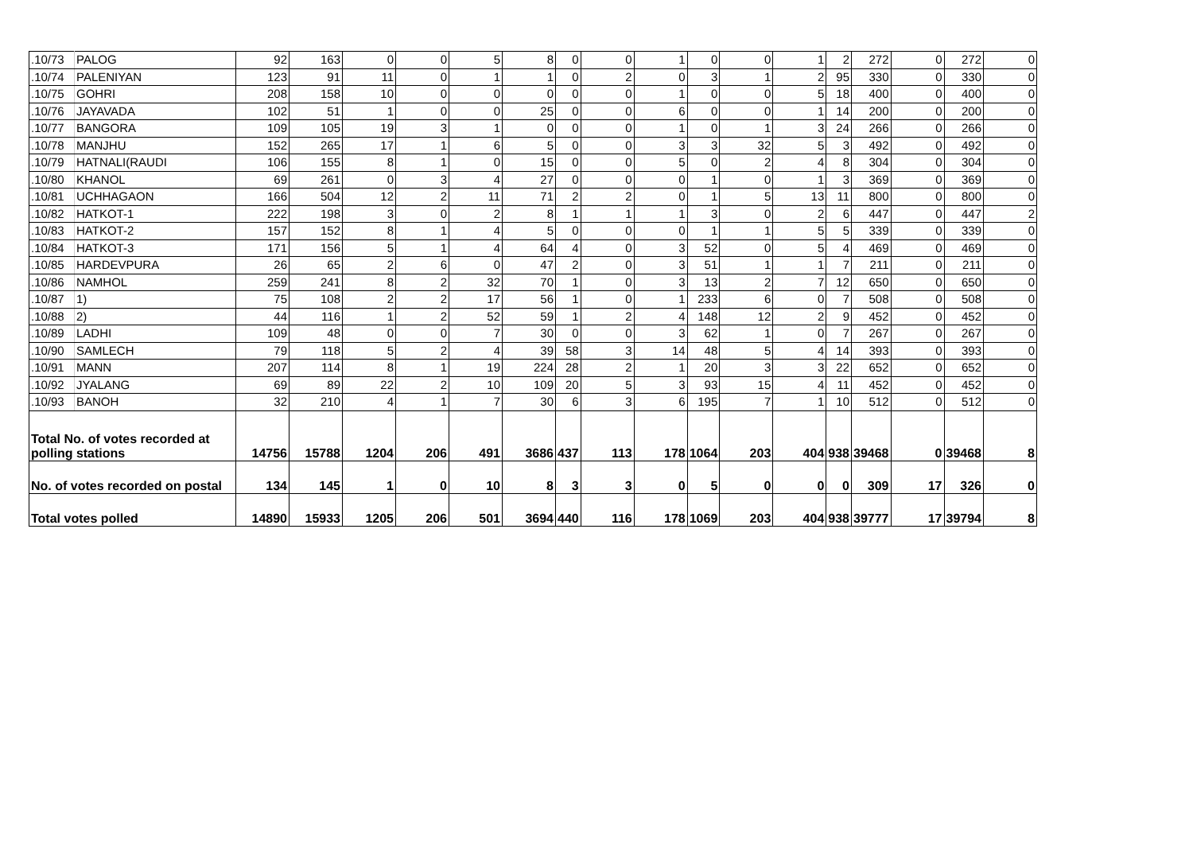| .10/73 | PALOG | 92 | 163 | 0 | 0 | 5 | 8 | 0 | 0 | 1 | 0 | 0 | 1 | 2 | 272 | 0 | 272 | 0 |
| .10/74 | PALENIYAN | 123 | 91 | 11 | 0 | 1 | 1 | 0 | 2 | 0 | 3 | 1 | 2 | 95 | 330 | 0 | 330 | 0 |
| .10/75 | GOHRI | 208 | 158 | 10 | 0 | 0 | 0 | 0 | 0 | 1 | 0 | 0 | 5 | 18 | 400 | 0 | 400 | 0 |
| .10/76 | JAYAVADA | 102 | 51 | 1 | 0 | 0 | 25 | 0 | 0 | 6 | 0 | 0 | 1 | 14 | 200 | 0 | 200 | 0 |
| .10/77 | BANGORA | 109 | 105 | 19 | 3 | 1 | 0 | 0 | 0 | 1 | 0 | 1 | 3 | 24 | 266 | 0 | 266 | 0 |
| .10/78 | MANJHU | 152 | 265 | 17 | 1 | 6 | 5 | 0 | 0 | 3 | 3 | 32 | 5 | 3 | 492 | 0 | 492 | 0 |
| .10/79 | HATNALI(RAUDI | 106 | 155 | 8 | 1 | 0 | 15 | 0 | 0 | 5 | 0 | 2 | 4 | 8 | 304 | 0 | 304 | 0 |
| .10/80 | KHANOL | 69 | 261 | 0 | 3 | 4 | 27 | 0 | 0 | 0 | 1 | 0 | 1 | 3 | 369 | 0 | 369 | 0 |
| .10/81 | UCHHAGAON | 166 | 504 | 12 | 2 | 11 | 71 | 2 | 2 | 0 | 1 | 5 | 13 | 11 | 800 | 0 | 800 | 0 |
| .10/82 | HATKOT-1 | 222 | 198 | 3 | 0 | 2 | 8 | 1 | 1 | 1 | 3 | 0 | 2 | 6 | 447 | 0 | 447 | 2 |
| .10/83 | HATKOT-2 | 157 | 152 | 8 | 1 | 4 | 5 | 0 | 0 | 0 | 1 | 1 | 5 | 5 | 339 | 0 | 339 | 0 |
| .10/84 | HATKOT-3 | 171 | 156 | 5 | 1 | 4 | 64 | 4 | 0 | 3 | 52 | 0 | 5 | 4 | 469 | 0 | 469 | 0 |
| .10/85 | HARDEVPURA | 26 | 65 | 2 | 6 | 0 | 47 | 2 | 0 | 3 | 51 | 1 | 1 | 7 | 211 | 0 | 211 | 0 |
| .10/86 | NAMHOL | 259 | 241 | 8 | 2 | 32 | 70 | 1 | 0 | 3 | 13 | 2 | 7 | 12 | 650 | 0 | 650 | 0 |
| .10/87 | 1) | 75 | 108 | 2 | 2 | 17 | 56 | 1 | 0 | 1 | 233 | 6 | 0 | 7 | 508 | 0 | 508 | 0 |
| .10/88 | 2) | 44 | 116 | 1 | 2 | 52 | 59 | 1 | 2 | 4 | 148 | 12 | 2 | 9 | 452 | 0 | 452 | 0 |
| .10/89 | LADHI | 109 | 48 | 0 | 0 | 7 | 30 | 0 | 0 | 3 | 62 | 1 | 0 | 7 | 267 | 0 | 267 | 0 |
| .10/90 | SAMLECH | 79 | 118 | 5 | 2 | 4 | 39 | 58 | 3 | 14 | 48 | 5 | 4 | 14 | 393 | 0 | 393 | 0 |
| .10/91 | MANN | 207 | 114 | 8 | 1 | 19 | 224 | 28 | 2 | 1 | 20 | 3 | 3 | 22 | 652 | 0 | 652 | 0 |
| .10/92 | JYALANG | 69 | 89 | 22 | 2 | 10 | 109 | 20 | 5 | 3 | 93 | 15 | 4 | 11 | 452 | 0 | 452 | 0 |
| .10/93 | BANOH | 32 | 210 | 4 | 1 | 7 | 30 | 6 | 3 | 6 | 195 | 7 | 1 | 10 | 512 | 0 | 512 | 0 |
| Total No. of votes recorded at polling stations | | 14756 | 15788 | 1204 | 206 | 491 | 3686 | 437 | 113 | 178 | 1064 | 203 | 404 | 938 | 39468 | 0 | 39468 | 8 |
| No. of votes recorded on postal | | 134 | 145 | 1 | 0 | 10 | 8 | 3 | 3 | 0 | 5 | 0 | 0 | 0 | 309 | 17 | 326 | 0 |
| Total votes polled | | 14890 | 15933 | 1205 | 206 | 501 | 3694 | 440 | 116 | 178 | 1069 | 203 | 404 | 938 | 39777 | 17 | 39794 | 8 |